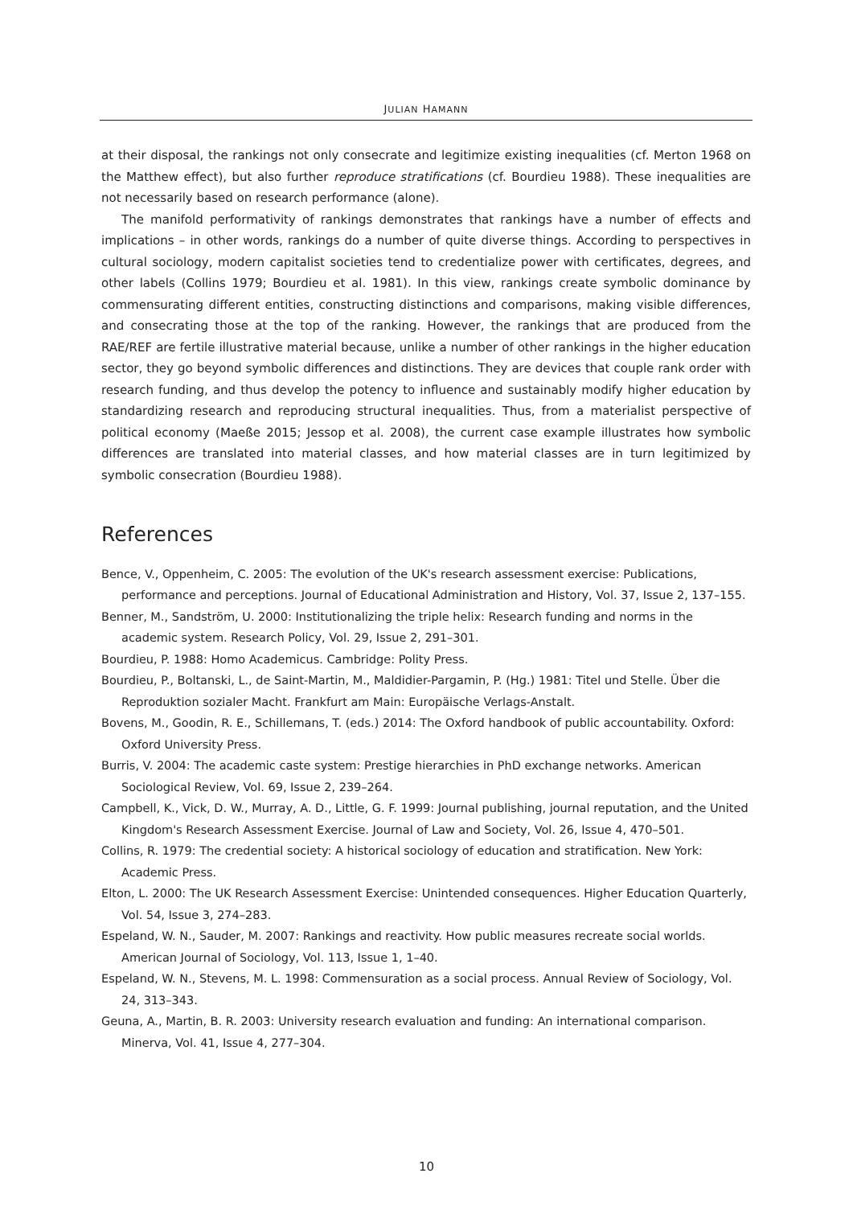JULIAN HAMANN
at their disposal, the rankings not only consecrate and legitimize existing inequalities (cf. Merton 1968 on the Matthew effect), but also further reproduce stratifications (cf. Bourdieu 1988). These inequalities are not necessarily based on research performance (alone).
The manifold performativity of rankings demonstrates that rankings have a number of effects and implications – in other words, rankings do a number of quite diverse things. According to perspectives in cultural sociology, modern capitalist societies tend to credentialize power with certificates, degrees, and other labels (Collins 1979; Bourdieu et al. 1981). In this view, rankings create symbolic dominance by commensurating different entities, constructing distinctions and comparisons, making visible differences, and consecrating those at the top of the ranking. However, the rankings that are produced from the RAE/REF are fertile illustrative material because, unlike a number of other rankings in the higher education sector, they go beyond symbolic differences and distinctions. They are devices that couple rank order with research funding, and thus develop the potency to influence and sustainably modify higher education by standardizing research and reproducing structural inequalities. Thus, from a materialist perspective of political economy (Maeße 2015; Jessop et al. 2008), the current case example illustrates how symbolic differences are translated into material classes, and how material classes are in turn legitimized by symbolic consecration (Bourdieu 1988).
References
Bence, V., Oppenheim, C. 2005: The evolution of the UK's research assessment exercise: Publications, performance and perceptions. Journal of Educational Administration and History, Vol. 37, Issue 2, 137–155.
Benner, M., Sandström, U. 2000: Institutionalizing the triple helix: Research funding and norms in the academic system. Research Policy, Vol. 29, Issue 2, 291–301.
Bourdieu, P. 1988: Homo Academicus. Cambridge: Polity Press.
Bourdieu, P., Boltanski, L., de Saint-Martin, M., Maldidier-Pargamin, P. (Hg.) 1981: Titel und Stelle. Über die Reproduktion sozialer Macht. Frankfurt am Main: Europäische Verlags-Anstalt.
Bovens, M., Goodin, R. E., Schillemans, T. (eds.) 2014: The Oxford handbook of public accountability. Oxford: Oxford University Press.
Burris, V. 2004: The academic caste system: Prestige hierarchies in PhD exchange networks. American Sociological Review, Vol. 69, Issue 2, 239–264.
Campbell, K., Vick, D. W., Murray, A. D., Little, G. F. 1999: Journal publishing, journal reputation, and the United Kingdom's Research Assessment Exercise. Journal of Law and Society, Vol. 26, Issue 4, 470–501.
Collins, R. 1979: The credential society: A historical sociology of education and stratification. New York: Academic Press.
Elton, L. 2000: The UK Research Assessment Exercise: Unintended consequences. Higher Education Quarterly, Vol. 54, Issue 3, 274–283.
Espeland, W. N., Sauder, M. 2007: Rankings and reactivity. How public measures recreate social worlds. American Journal of Sociology, Vol. 113, Issue 1, 1–40.
Espeland, W. N., Stevens, M. L. 1998: Commensuration as a social process. Annual Review of Sociology, Vol. 24, 313–343.
Geuna, A., Martin, B. R. 2003: University research evaluation and funding: An international comparison. Minerva, Vol. 41, Issue 4, 277–304.
10